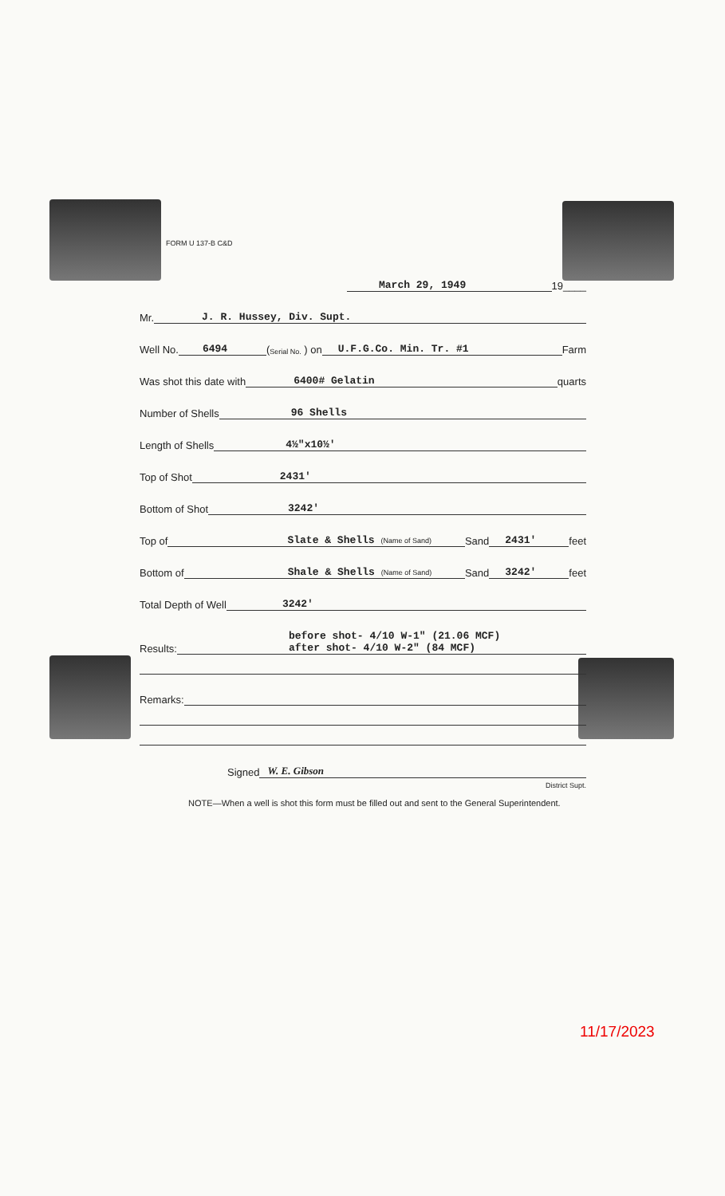FORM U 137-B C&D
March 29, 1949 19____
Mr. J. R. Hussey, Div. Supt.
Well No. 6494 (Serial No. ) on U.F.G.Co. Min. Tr. #1 Farm
Was shot this date with 6400# Gelatin quarts
Number of Shells 96 Shells
Length of Shells 4½"x10½'
Top of Shot 2431'
Bottom of Shot 3242'
Top of Slate & Shells (Name of Sand) Sand 2431' feet
Bottom of Shale & Shells (Name of Sand) Sand 3242' feet
Total Depth of Well 3242'
Results: before shot- 4/10 W-1" (21.06 MCF)
after shot- 4/10 W-2" (84 MCF)
Remarks:
Signed W. E. Gibson
District Supt.
NOTE—When a well is shot this form must be filled out and sent to the General Superintendent.
11/17/2023